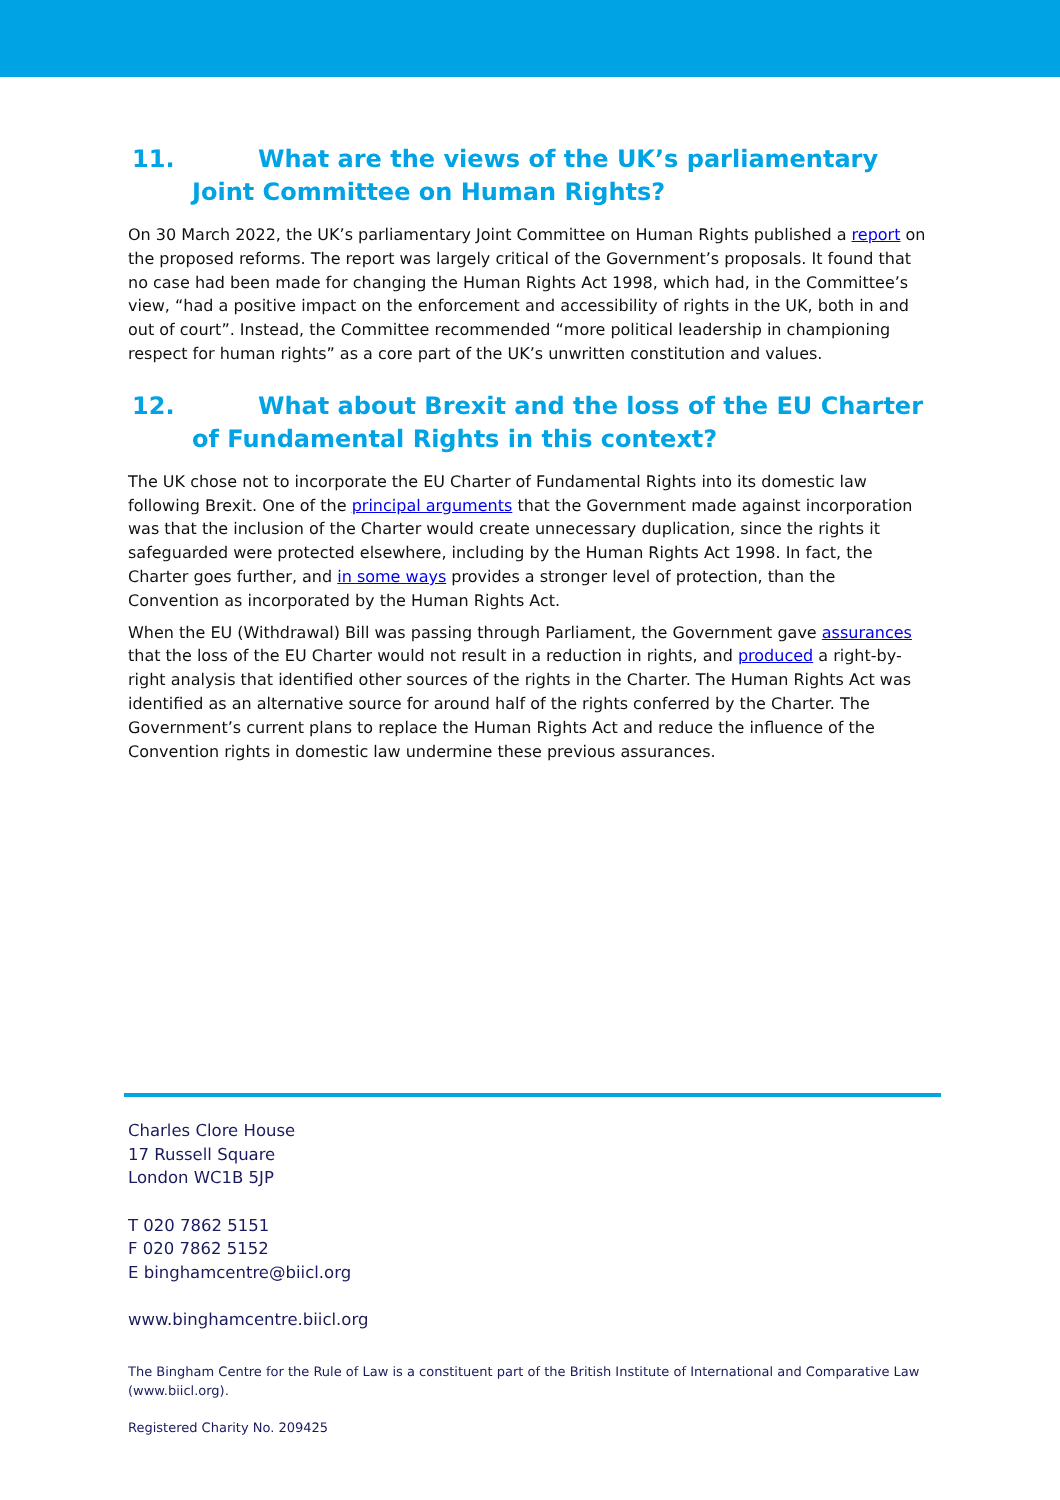11. What are the views of the UK’s parliamentary Joint Committee on Human Rights?
On 30 March 2022, the UK’s parliamentary Joint Committee on Human Rights published a report on the proposed reforms. The report was largely critical of the Government’s proposals. It found that no case had been made for changing the Human Rights Act 1998, which had, in the Committee’s view, “had a positive impact on the enforcement and accessibility of rights in the UK, both in and out of court”. Instead, the Committee recommended “more political leadership in championing respect for human rights” as a core part of the UK’s unwritten constitution and values.
12. What about Brexit and the loss of the EU Charter of Fundamental Rights in this context?
The UK chose not to incorporate the EU Charter of Fundamental Rights into its domestic law following Brexit. One of the principal arguments that the Government made against incorporation was that the inclusion of the Charter would create unnecessary duplication, since the rights it safeguarded were protected elsewhere, including by the Human Rights Act 1998. In fact, the Charter goes further, and in some ways provides a stronger level of protection, than the Convention as incorporated by the Human Rights Act.
When the EU (Withdrawal) Bill was passing through Parliament, the Government gave assurances that the loss of the EU Charter would not result in a reduction in rights, and produced a right-by-right analysis that identified other sources of the rights in the Charter. The Human Rights Act was identified as an alternative source for around half of the rights conferred by the Charter. The Government’s current plans to replace the Human Rights Act and reduce the influence of the Convention rights in domestic law undermine these previous assurances.
Charles Clore House
17 Russell Square
London WC1B 5JP
T 020 7862 5151
F 020 7862 5152
E binghamcentre@biicl.org
www.binghamcentre.biicl.org
The Bingham Centre for the Rule of Law is a constituent part of the British Institute of International and Comparative Law (www.biicl.org).
Registered Charity No. 209425